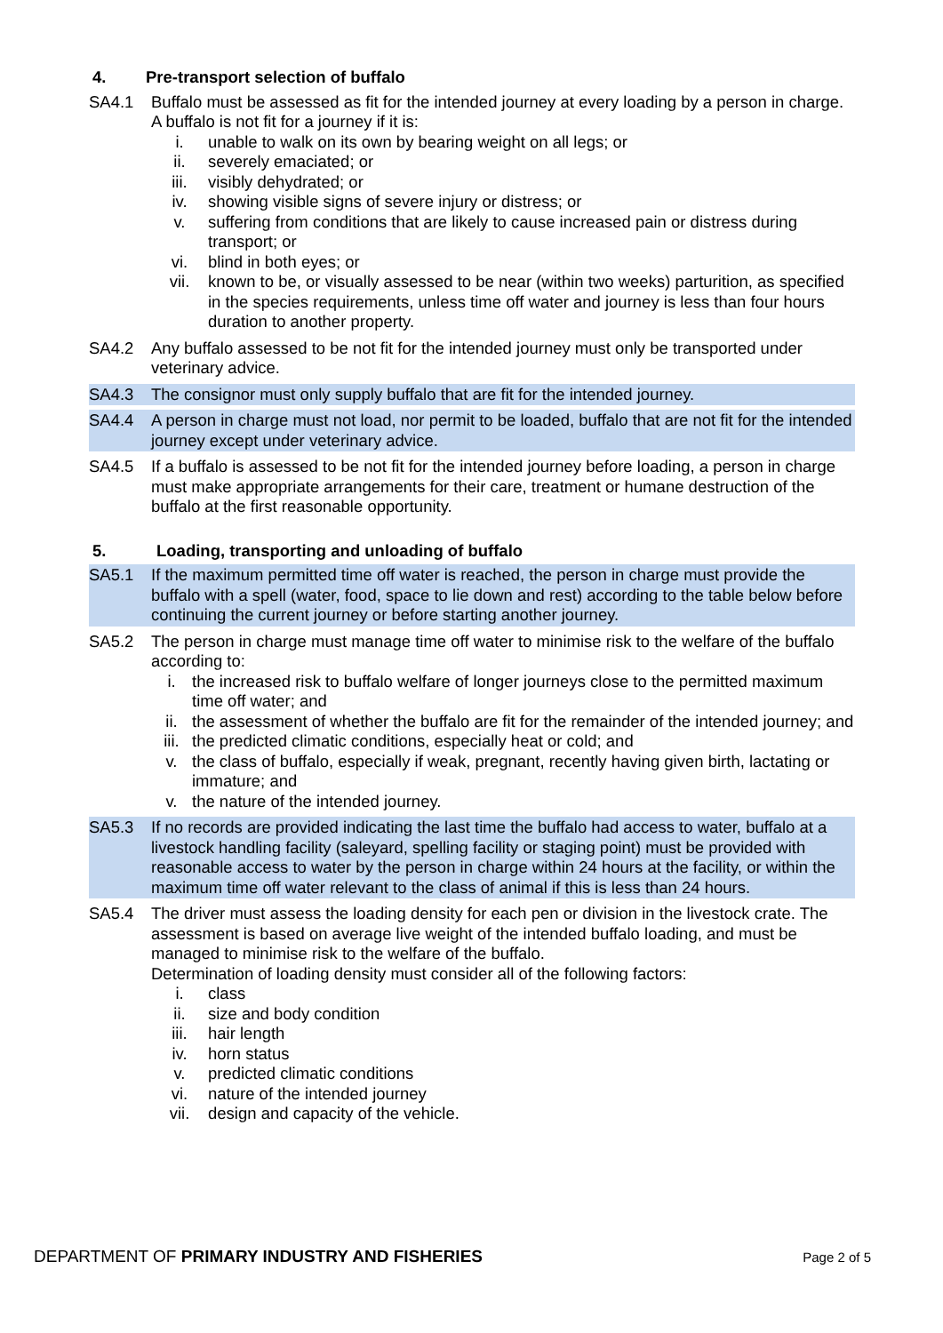4. Pre-transport selection of buffalo
SA4.1 Buffalo must be assessed as fit for the intended journey at every loading by a person in charge. A buffalo is not fit for a journey if it is:
i. unable to walk on its own by bearing weight on all legs; or
ii. severely emaciated; or
iii. visibly dehydrated; or
iv. showing visible signs of severe injury or distress; or
v. suffering from conditions that are likely to cause increased pain or distress during transport; or
vi. blind in both eyes; or
vii. known to be, or visually assessed to be near (within two weeks) parturition, as specified in the species requirements, unless time off water and journey is less than four hours duration to another property.
SA4.2 Any buffalo assessed to be not fit for the intended journey must only be transported under veterinary advice.
SA4.3 The consignor must only supply buffalo that are fit for the intended journey.
SA4.4 A person in charge must not load, nor permit to be loaded, buffalo that are not fit for the intended journey except under veterinary advice.
SA4.5 If a buffalo is assessed to be not fit for the intended journey before loading, a person in charge must make appropriate arrangements for their care, treatment or humane destruction of the buffalo at the first reasonable opportunity.
5. Loading, transporting and unloading of buffalo
SA5.1 If the maximum permitted time off water is reached, the person in charge must provide the buffalo with a spell (water, food, space to lie down and rest) according to the table below before continuing the current journey or before starting another journey.
SA5.2 The person in charge must manage time off water to minimise risk to the welfare of the buffalo according to:
i. the increased risk to buffalo welfare of longer journeys close to the permitted maximum time off water; and
ii. the assessment of whether the buffalo are fit for the remainder of the intended journey; and
iii. the predicted climatic conditions, especially heat or cold; and
v. the class of buffalo, especially if weak, pregnant, recently having given birth, lactating or immature; and
v. the nature of the intended journey.
SA5.3 If no records are provided indicating the last time the buffalo had access to water, buffalo at a livestock handling facility (saleyard, spelling facility or staging point) must be provided with reasonable access to water by the person in charge within 24 hours at the facility, or within the maximum time off water relevant to the class of animal if this is less than 24 hours.
SA5.4 The driver must assess the loading density for each pen or division in the livestock crate. The assessment is based on average live weight of the intended buffalo loading, and must be managed to minimise risk to the welfare of the buffalo.
Determination of loading density must consider all of the following factors:
i. class
ii. size and body condition
iii. hair length
iv. horn status
v. predicted climatic conditions
vi. nature of the intended journey
vii. design and capacity of the vehicle.
DEPARTMENT OF PRIMARY INDUSTRY AND FISHERIES
Page 2 of 5